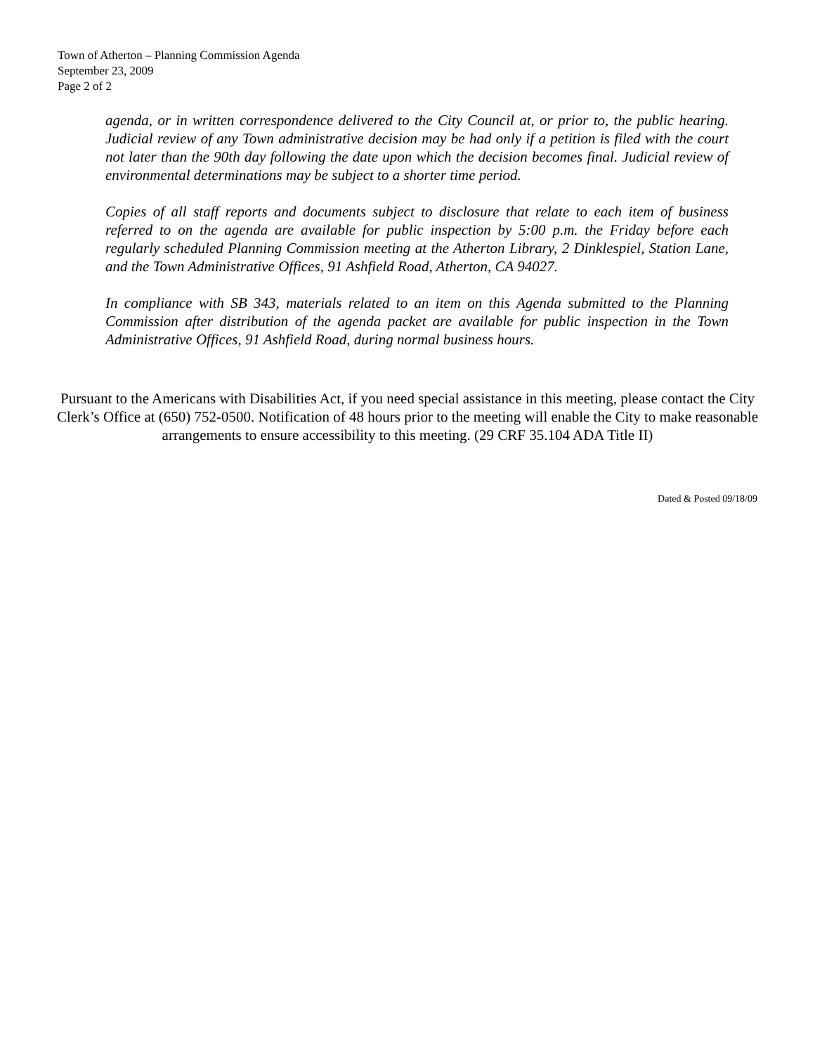Town of Atherton – Planning Commission Agenda
September 23, 2009
Page 2 of 2
agenda, or in written correspondence delivered to the City Council at, or prior to, the public hearing. Judicial review of any Town administrative decision may be had only if a petition is filed with the court not later than the 90th day following the date upon which the decision becomes final. Judicial review of environmental determinations may be subject to a shorter time period.
Copies of all staff reports and documents subject to disclosure that relate to each item of business referred to on the agenda are available for public inspection by 5:00 p.m. the Friday before each regularly scheduled Planning Commission meeting at the Atherton Library, 2 Dinklespiel, Station Lane, and the Town Administrative Offices, 91 Ashfield Road, Atherton, CA 94027.
In compliance with SB 343, materials related to an item on this Agenda submitted to the Planning Commission after distribution of the agenda packet are available for public inspection in the Town Administrative Offices, 91 Ashfield Road, during normal business hours.
Pursuant to the Americans with Disabilities Act, if you need special assistance in this meeting, please contact the City Clerk’s Office at (650) 752-0500. Notification of 48 hours prior to the meeting will enable the City to make reasonable arrangements to ensure accessibility to this meeting. (29 CRF 35.104 ADA Title II)
Dated & Posted 09/18/09